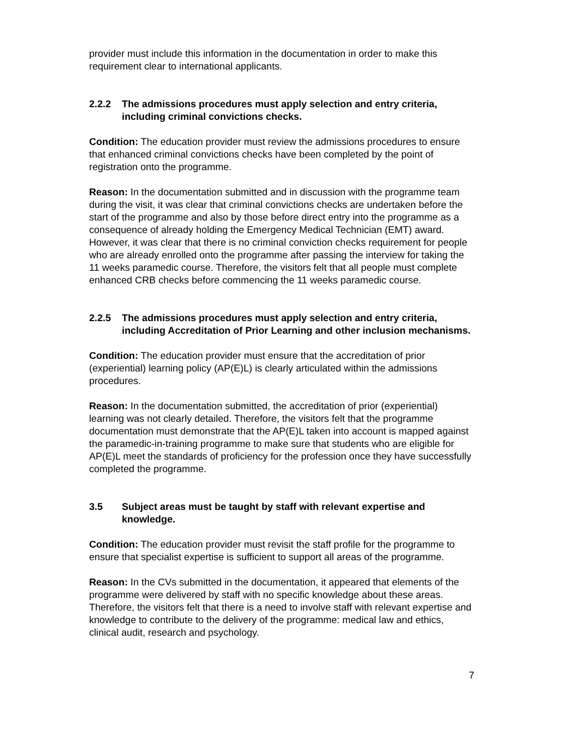provider must include this information in the documentation in order to make this requirement clear to international applicants.
2.2.2 The admissions procedures must apply selection and entry criteria, including criminal convictions checks.
Condition: The education provider must review the admissions procedures to ensure that enhanced criminal convictions checks have been completed by the point of registration onto the programme.
Reason: In the documentation submitted and in discussion with the programme team during the visit, it was clear that criminal convictions checks are undertaken before the start of the programme and also by those before direct entry into the programme as a consequence of already holding the Emergency Medical Technician (EMT) award. However, it was clear that there is no criminal conviction checks requirement for people who are already enrolled onto the programme after passing the interview for taking the 11 weeks paramedic course. Therefore, the visitors felt that all people must complete enhanced CRB checks before commencing the 11 weeks paramedic course.
2.2.5 The admissions procedures must apply selection and entry criteria, including Accreditation of Prior Learning and other inclusion mechanisms.
Condition: The education provider must ensure that the accreditation of prior (experiential) learning policy (AP(E)L) is clearly articulated within the admissions procedures.
Reason: In the documentation submitted, the accreditation of prior (experiential) learning was not clearly detailed. Therefore, the visitors felt that the programme documentation must demonstrate that the AP(E)L taken into account is mapped against the paramedic-in-training programme to make sure that students who are eligible for AP(E)L meet the standards of proficiency for the profession once they have successfully completed the programme.
3.5 Subject areas must be taught by staff with relevant expertise and knowledge.
Condition: The education provider must revisit the staff profile for the programme to ensure that specialist expertise is sufficient to support all areas of the programme.
Reason: In the CVs submitted in the documentation, it appeared that elements of the programme were delivered by staff with no specific knowledge about these areas. Therefore, the visitors felt that there is a need to involve staff with relevant expertise and knowledge to contribute to the delivery of the programme: medical law and ethics, clinical audit, research and psychology.
7